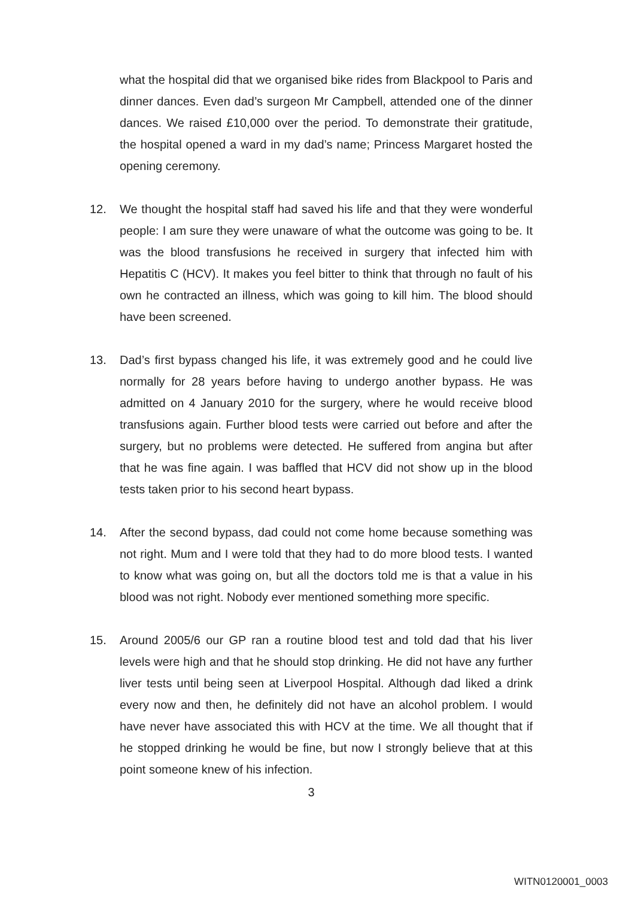what the hospital did that we organised bike rides from Blackpool to Paris and dinner dances. Even dad’s surgeon Mr Campbell, attended one of the dinner dances. We raised £10,000 over the period. To demonstrate their gratitude, the hospital opened a ward in my dad’s name; Princess Margaret hosted the opening ceremony.
12. We thought the hospital staff had saved his life and that they were wonderful people: I am sure they were unaware of what the outcome was going to be. It was the blood transfusions he received in surgery that infected him with Hepatitis C (HCV). It makes you feel bitter to think that through no fault of his own he contracted an illness, which was going to kill him. The blood should have been screened.
13. Dad’s first bypass changed his life, it was extremely good and he could live normally for 28 years before having to undergo another bypass. He was admitted on 4 January 2010 for the surgery, where he would receive blood transfusions again. Further blood tests were carried out before and after the surgery, but no problems were detected. He suffered from angina but after that he was fine again. I was baffled that HCV did not show up in the blood tests taken prior to his second heart bypass.
14. After the second bypass, dad could not come home because something was not right. Mum and I were told that they had to do more blood tests. I wanted to know what was going on, but all the doctors told me is that a value in his blood was not right. Nobody ever mentioned something more specific.
15. Around 2005/6 our GP ran a routine blood test and told dad that his liver levels were high and that he should stop drinking. He did not have any further liver tests until being seen at Liverpool Hospital. Although dad liked a drink every now and then, he definitely did not have an alcohol problem. I would have never have associated this with HCV at the time. We all thought that if he stopped drinking he would be fine, but now I strongly believe that at this point someone knew of his infection.
3
WITN0120001_0003